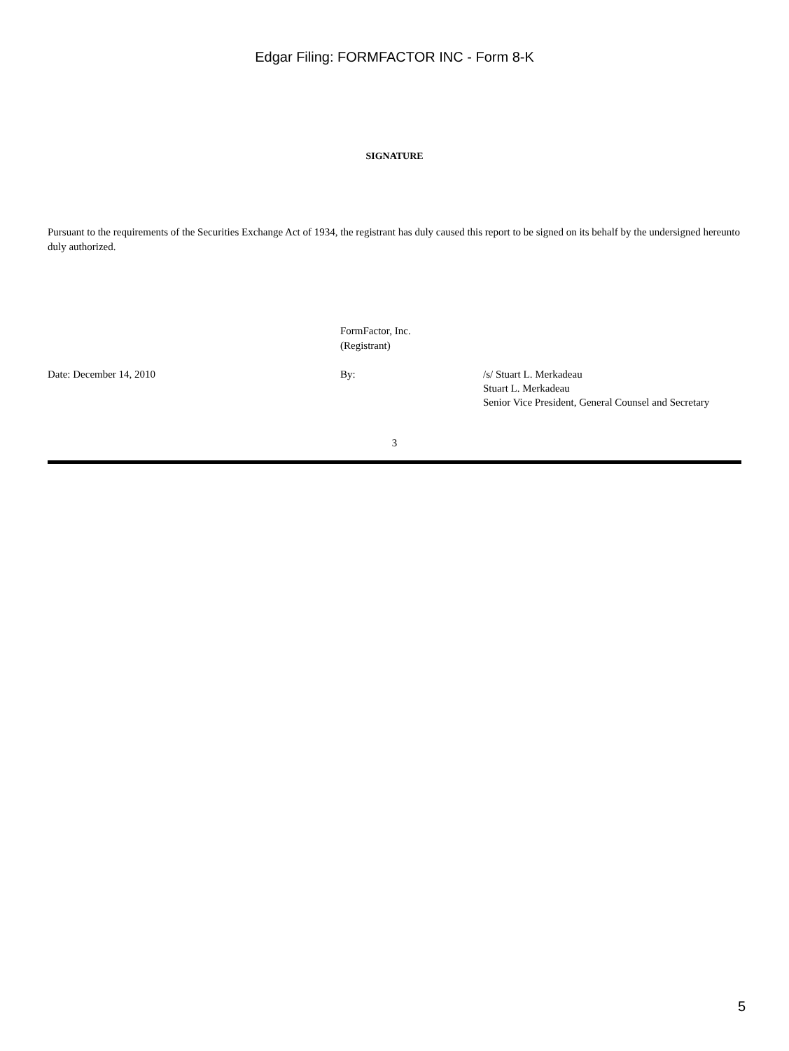Edgar Filing: FORMFACTOR INC - Form 8-K
SIGNATURE
Pursuant to the requirements of the Securities Exchange Act of 1934, the registrant has duly caused this report to be signed on its behalf by the undersigned hereunto duly authorized.
FormFactor, Inc.
(Registrant)
Date: December 14, 2010 By: /s/ Stuart L. Merkadeau
Stuart L. Merkadeau
Senior Vice President, General Counsel and Secretary
3
5